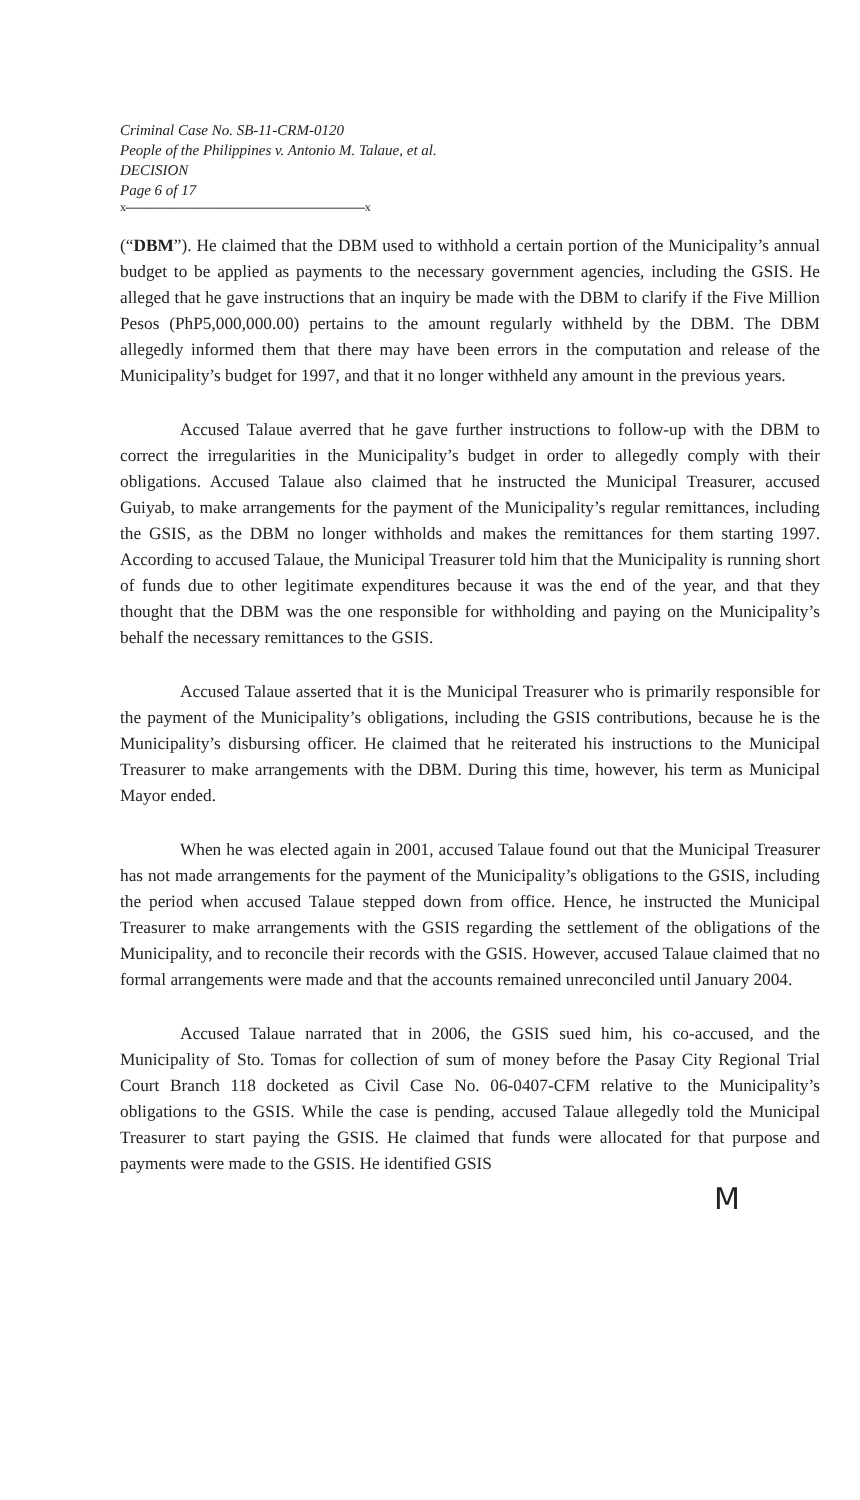Criminal Case No. SB-11-CRM-0120
People of the Philippines v. Antonio M. Talaue, et al.
DECISION
Page 6 of 17
x--------------------------------------------------------------------------------x
(“DBM”). He claimed that the DBM used to withhold a certain portion of the Municipality’s annual budget to be applied as payments to the necessary government agencies, including the GSIS. He alleged that he gave instructions that an inquiry be made with the DBM to clarify if the Five Million Pesos (PhP5,000,000.00) pertains to the amount regularly withheld by the DBM. The DBM allegedly informed them that there may have been errors in the computation and release of the Municipality’s budget for 1997, and that it no longer withheld any amount in the previous years.
Accused Talaue averred that he gave further instructions to follow-up with the DBM to correct the irregularities in the Municipality’s budget in order to allegedly comply with their obligations. Accused Talaue also claimed that he instructed the Municipal Treasurer, accused Guiyab, to make arrangements for the payment of the Municipality’s regular remittances, including the GSIS, as the DBM no longer withholds and makes the remittances for them starting 1997. According to accused Talaue, the Municipal Treasurer told him that the Municipality is running short of funds due to other legitimate expenditures because it was the end of the year, and that they thought that the DBM was the one responsible for withholding and paying on the Municipality’s behalf the necessary remittances to the GSIS.
Accused Talaue asserted that it is the Municipal Treasurer who is primarily responsible for the payment of the Municipality’s obligations, including the GSIS contributions, because he is the Municipality’s disbursing officer. He claimed that he reiterated his instructions to the Municipal Treasurer to make arrangements with the DBM. During this time, however, his term as Municipal Mayor ended.
When he was elected again in 2001, accused Talaue found out that the Municipal Treasurer has not made arrangements for the payment of the Municipality’s obligations to the GSIS, including the period when accused Talaue stepped down from office. Hence, he instructed the Municipal Treasurer to make arrangements with the GSIS regarding the settlement of the obligations of the Municipality, and to reconcile their records with the GSIS. However, accused Talaue claimed that no formal arrangements were made and that the accounts remained unreconciled until January 2004.
Accused Talaue narrated that in 2006, the GSIS sued him, his co-accused, and the Municipality of Sto. Tomas for collection of sum of money before the Pasay City Regional Trial Court Branch 118 docketed as Civil Case No. 06-0407-CFM relative to the Municipality’s obligations to the GSIS. While the case is pending, accused Talaue allegedly told the Municipal Treasurer to start paying the GSIS. He claimed that funds were allocated for that purpose and payments were made to the GSIS. He identified GSIS
M